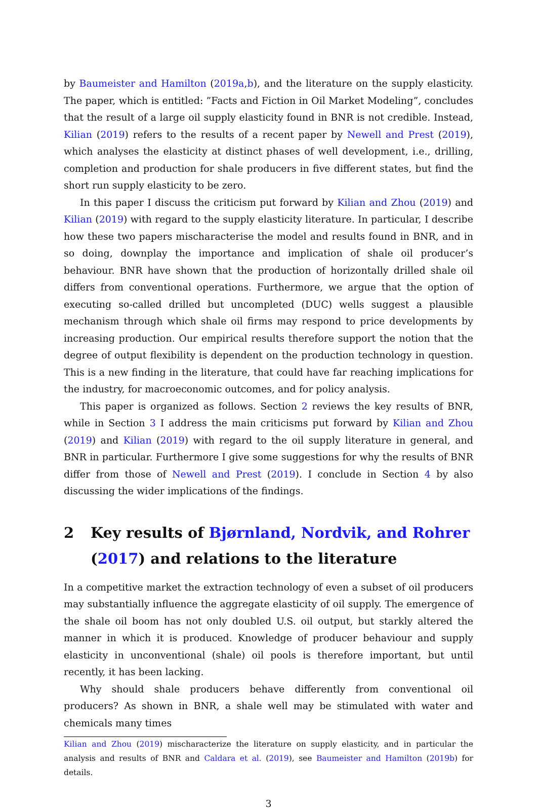by Baumeister and Hamilton (2019a,b), and the literature on the supply elasticity. The paper, which is entitled: ”Facts and Fiction in Oil Market Modeling”, concludes that the result of a large oil supply elasticity found in BNR is not credible. Instead, Kilian (2019) refers to the results of a recent paper by Newell and Prest (2019), which analyses the elasticity at distinct phases of well development, i.e., drilling, completion and production for shale producers in five different states, but find the short run supply elasticity to be zero.
In this paper I discuss the criticism put forward by Kilian and Zhou (2019) and Kilian (2019) with regard to the supply elasticity literature. In particular, I describe how these two papers mischaracterise the model and results found in BNR, and in so doing, downplay the importance and implication of shale oil producer’s behaviour. BNR have shown that the production of horizontally drilled shale oil differs from conventional operations. Furthermore, we argue that the option of executing so-called drilled but uncompleted (DUC) wells suggest a plausible mechanism through which shale oil firms may respond to price developments by increasing production. Our empirical results therefore support the notion that the degree of output flexibility is dependent on the production technology in question. This is a new finding in the literature, that could have far reaching implications for the industry, for macroeconomic outcomes, and for policy analysis.
This paper is organized as follows. Section 2 reviews the key results of BNR, while in Section 3 I address the main criticisms put forward by Kilian and Zhou (2019) and Kilian (2019) with regard to the oil supply literature in general, and BNR in particular. Furthermore I give some suggestions for why the results of BNR differ from those of Newell and Prest (2019). I conclude in Section 4 by also discussing the wider implications of the findings.
2 Key results of Bjørnland, Nordvik, and Rohrer (2017) and relations to the literature
In a competitive market the extraction technology of even a subset of oil producers may substantially influence the aggregate elasticity of oil supply. The emergence of the shale oil boom has not only doubled U.S. oil output, but starkly altered the manner in which it is produced. Knowledge of producer behaviour and supply elasticity in unconventional (shale) oil pools is therefore important, but until recently, it has been lacking.
Why should shale producers behave differently from conventional oil producers? As shown in BNR, a shale well may be stimulated with water and chemicals many times
Kilian and Zhou (2019) mischaracterize the literature on supply elasticity, and in particular the analysis and results of BNR and Caldara et al. (2019), see Baumeister and Hamilton (2019b) for details.
3